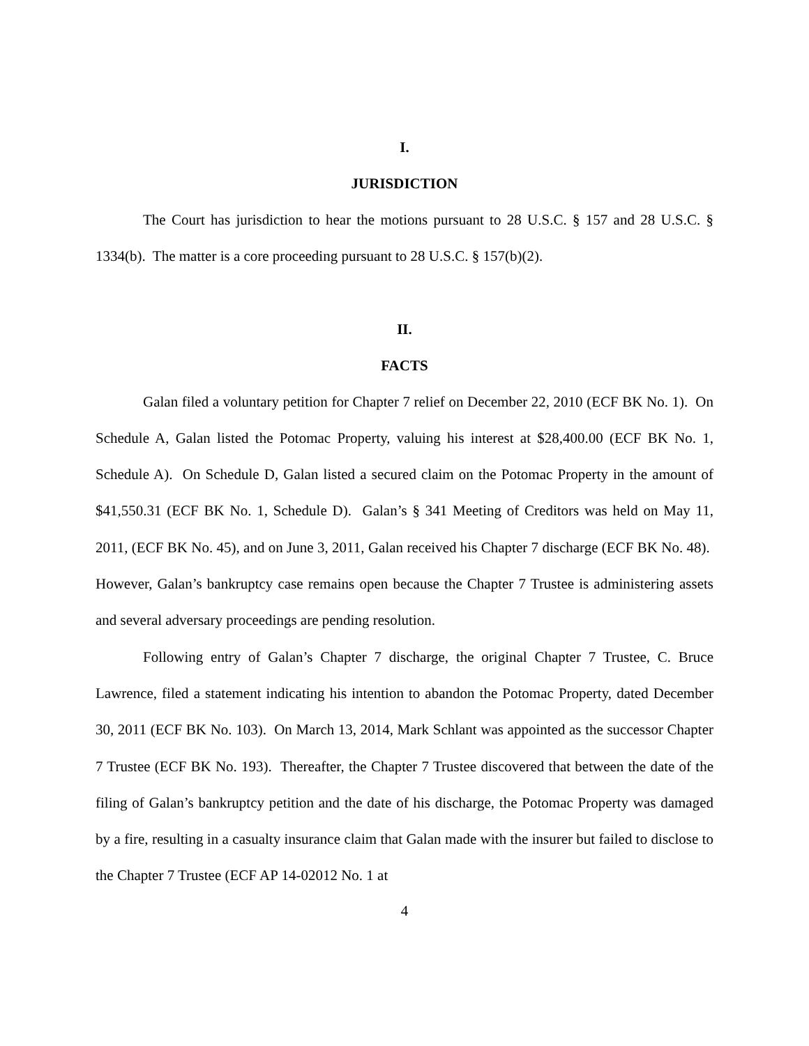I.
JURISDICTION
The Court has jurisdiction to hear the motions pursuant to 28 U.S.C. § 157 and 28 U.S.C. § 1334(b). The matter is a core proceeding pursuant to 28 U.S.C. § 157(b)(2).
II.
FACTS
Galan filed a voluntary petition for Chapter 7 relief on December 22, 2010 (ECF BK No. 1). On Schedule A, Galan listed the Potomac Property, valuing his interest at $28,400.00 (ECF BK No. 1, Schedule A). On Schedule D, Galan listed a secured claim on the Potomac Property in the amount of $41,550.31 (ECF BK No. 1, Schedule D). Galan’s § 341 Meeting of Creditors was held on May 11, 2011, (ECF BK No. 45), and on June 3, 2011, Galan received his Chapter 7 discharge (ECF BK No. 48). However, Galan’s bankruptcy case remains open because the Chapter 7 Trustee is administering assets and several adversary proceedings are pending resolution.
Following entry of Galan’s Chapter 7 discharge, the original Chapter 7 Trustee, C. Bruce Lawrence, filed a statement indicating his intention to abandon the Potomac Property, dated December 30, 2011 (ECF BK No. 103). On March 13, 2014, Mark Schlant was appointed as the successor Chapter 7 Trustee (ECF BK No. 193). Thereafter, the Chapter 7 Trustee discovered that between the date of the filing of Galan’s bankruptcy petition and the date of his discharge, the Potomac Property was damaged by a fire, resulting in a casualty insurance claim that Galan made with the insurer but failed to disclose to the Chapter 7 Trustee (ECF AP 14-02012 No. 1 at
4